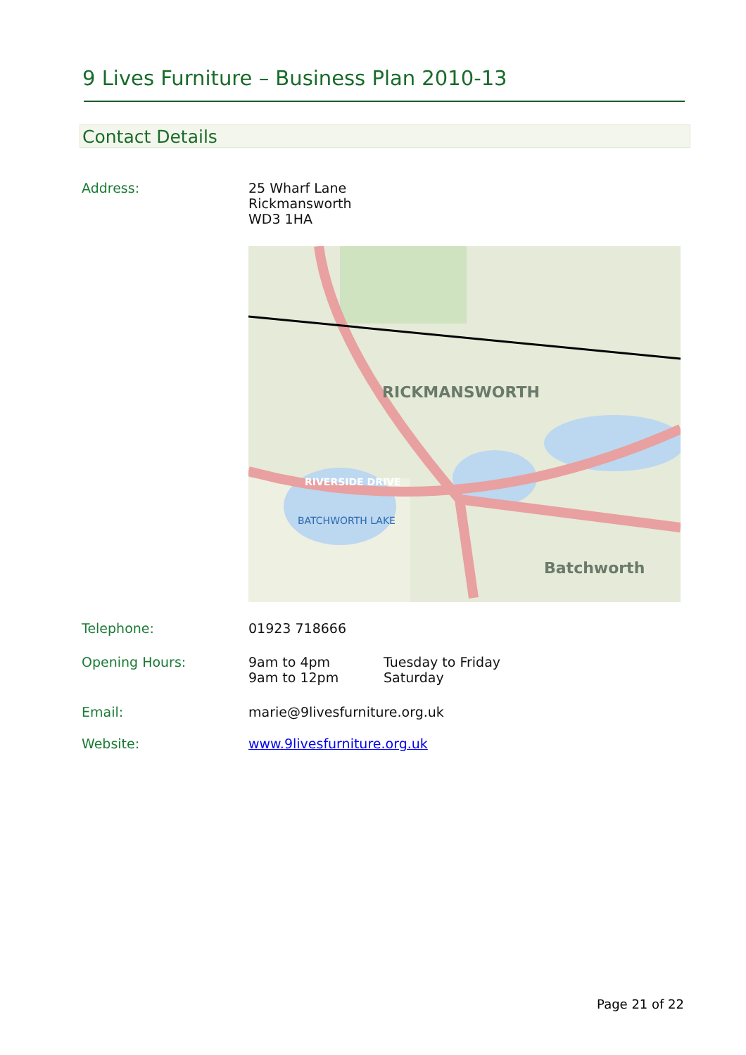9 Lives Furniture – Business Plan 2010-13
Contact Details
Address: 25 Wharf Lane
Rickmansworth
WD3 1HA
RICKMANSWORTH
Batchworth
RIVERSIDE DRIVE
BATCHWORTH LAKE
Telephone: 01923 718666
Opening Hours: 9am to 4pm
9am to 12pm
Tuesday to Friday
Saturday
Email: marie@9livesfurniture.org.uk
Website: www.9livesfurniture.org.uk
Page 21 of 22